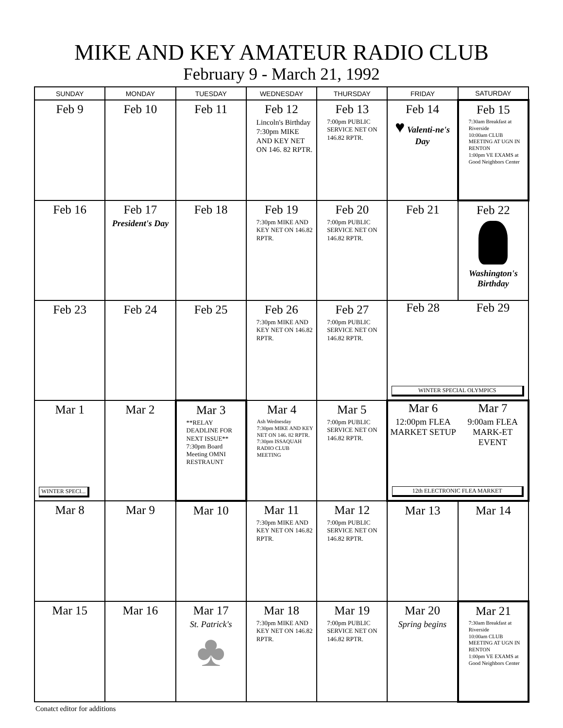MIKE AND KEY AMATEUR RADIO CLUB
February 9 - March 21, 1992
| SUNDAY | MONDAY | TUESDAY | WEDNESDAY | THURSDAY | FRIDAY | SATURDAY |
| --- | --- | --- | --- | --- | --- | --- |
| Feb 9 | Feb 10 | Feb 11 | Feb 12 Lincoln's Birthday 7:30pm MIKE AND KEY NET ON 146. 82 RPTR. | Feb 13 7:00pm PUBLIC SERVICE NET ON 146.82 RPTR. | Feb 14 ♥ Valenti-ne's Day | Feb 15 7:30am Breakfast at Riverside 10:00am CLUB MEETING AT UGN IN RENTON 1:00pm VE EXAMS at Good Neighbors Center |
| Feb 16 | Feb 17 President's Day | Feb 18 | Feb 19 7:30pm MIKE AND KEY NET ON 146.82 RPTR. | Feb 20 7:00pm PUBLIC SERVICE NET ON 146.82 RPTR. | Feb 21 | Feb 22 Washington's Birthday |
| Feb 23 | Feb 24 | Feb 25 | Feb 26 7:30pm MIKE AND KEY NET ON 146.82 RPTR. | Feb 27 7:00pm PUBLIC SERVICE NET ON 146.82 RPTR. | Feb 28 Feb 29 WINTER SPECIAL OLYMPICS | |
| Mar 1 WINTER SPECI... | Mar 2 | Mar 3 **RELAY DEADLINE FOR NEXT ISSUE** 7:30pm Board Meeting OMNI RESTRAUNT | Mar 4 Ash Wednesday 7:30pm MIKE AND KEY NET ON 146. 82 RPTR. 7:30pm ISSAQUAH RADIO CLUB MEETING | Mar 5 7:00pm PUBLIC SERVICE NET ON 146.82 RPTR. | Mar 6 12:00pm FLEA MARKET SETUP Mar 7 9:00am FLEA MARK-ET EVENT 12th ELECTRONIC FLEA MARKET | |
| Mar 8 | Mar 9 | Mar 10 | Mar 11 7:30pm MIKE AND KEY NET ON 146.82 RPTR. | Mar 12 7:00pm PUBLIC SERVICE NET ON 146.82 RPTR. | Mar 13 | Mar 14 |
| Mar 15 | Mar 16 | Mar 17 St. Patrick's ♣ | Mar 18 7:30pm MIKE AND KEY NET ON 146.82 RPTR. | Mar 19 7:00pm PUBLIC SERVICE NET ON 146.82 RPTR. | Mar 20 Spring begins | Mar 21 7:30am Breakfast at Riverside 10:00am CLUB MEETING AT UGN IN RENTON 1:00pm VE EXAMS at Good Neighbors Center |
Conatct editor for additions